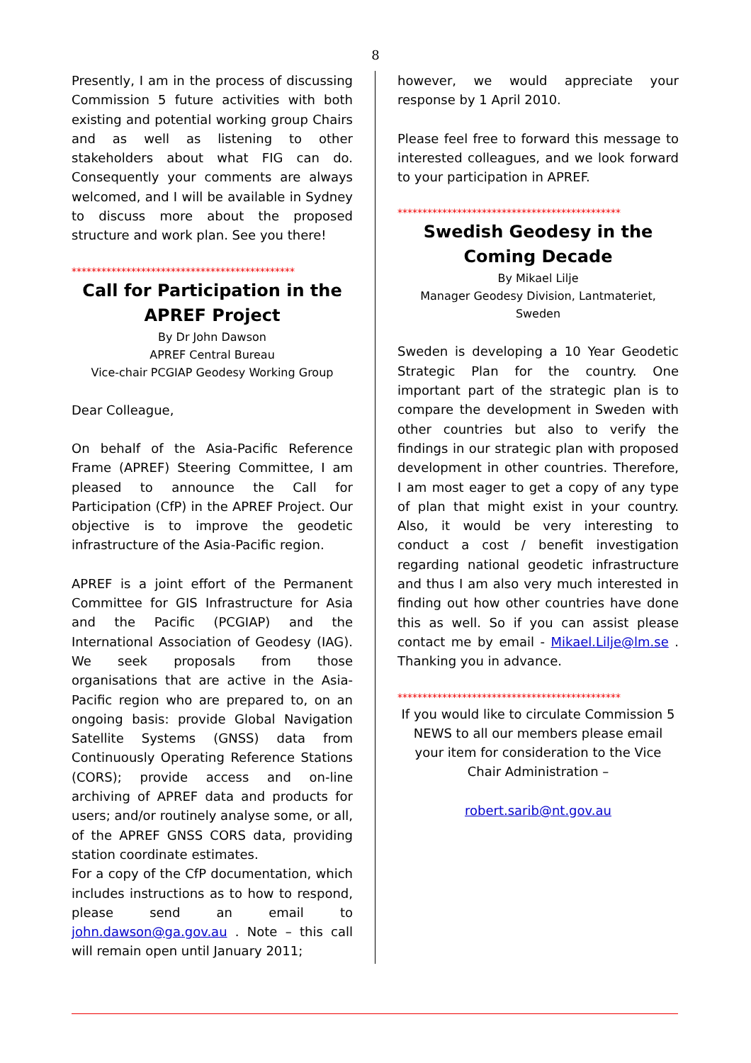8
Presently, I am in the process of discussing Commission 5 future activities with both existing and potential working group Chairs and as well as listening to other stakeholders about what FIG can do. Consequently your comments are always welcomed, and I will be available in Sydney to discuss more about the proposed structure and work plan. See you there!
*********************************************
Call for Participation in the APREF Project
By Dr John Dawson
APREF Central Bureau
Vice-chair PCGIAP Geodesy Working Group
Dear Colleague,
On behalf of the Asia-Pacific Reference Frame (APREF) Steering Committee, I am pleased to announce the Call for Participation (CfP) in the APREF Project. Our objective is to improve the geodetic infrastructure of the Asia-Pacific region.
APREF is a joint effort of the Permanent Committee for GIS Infrastructure for Asia and the Pacific (PCGIAP) and the International Association of Geodesy (IAG). We seek proposals from those organisations that are active in the Asia-Pacific region who are prepared to, on an ongoing basis: provide Global Navigation Satellite Systems (GNSS) data from Continuously Operating Reference Stations (CORS); provide access and on-line archiving of APREF data and products for users; and/or routinely analyse some, or all, of the APREF GNSS CORS data, providing station coordinate estimates.
For a copy of the CfP documentation, which includes instructions as to how to respond, please send an email to john.dawson@ga.gov.au . Note – this call will remain open until January 2011;
however, we would appreciate your response by 1 April 2010.
Please feel free to forward this message to interested colleagues, and we look forward to your participation in APREF.
*********************************************
Swedish Geodesy in the Coming Decade
By Mikael Lilje
Manager Geodesy Division, Lantmateriet,
Sweden
Sweden is developing a 10 Year Geodetic Strategic Plan for the country. One important part of the strategic plan is to compare the development in Sweden with other countries but also to verify the findings in our strategic plan with proposed development in other countries. Therefore, I am most eager to get a copy of any type of plan that might exist in your country. Also, it would be very interesting to conduct a cost / benefit investigation regarding national geodetic infrastructure and thus I am also very much interested in finding out how other countries have done this as well. So if you can assist please contact me by email - Mikael.Lilje@lm.se . Thanking you in advance.
*********************************************
If you would like to circulate Commission 5 NEWS to all our members please email your item for consideration to the Vice Chair Administration –
robert.sarib@nt.gov.au